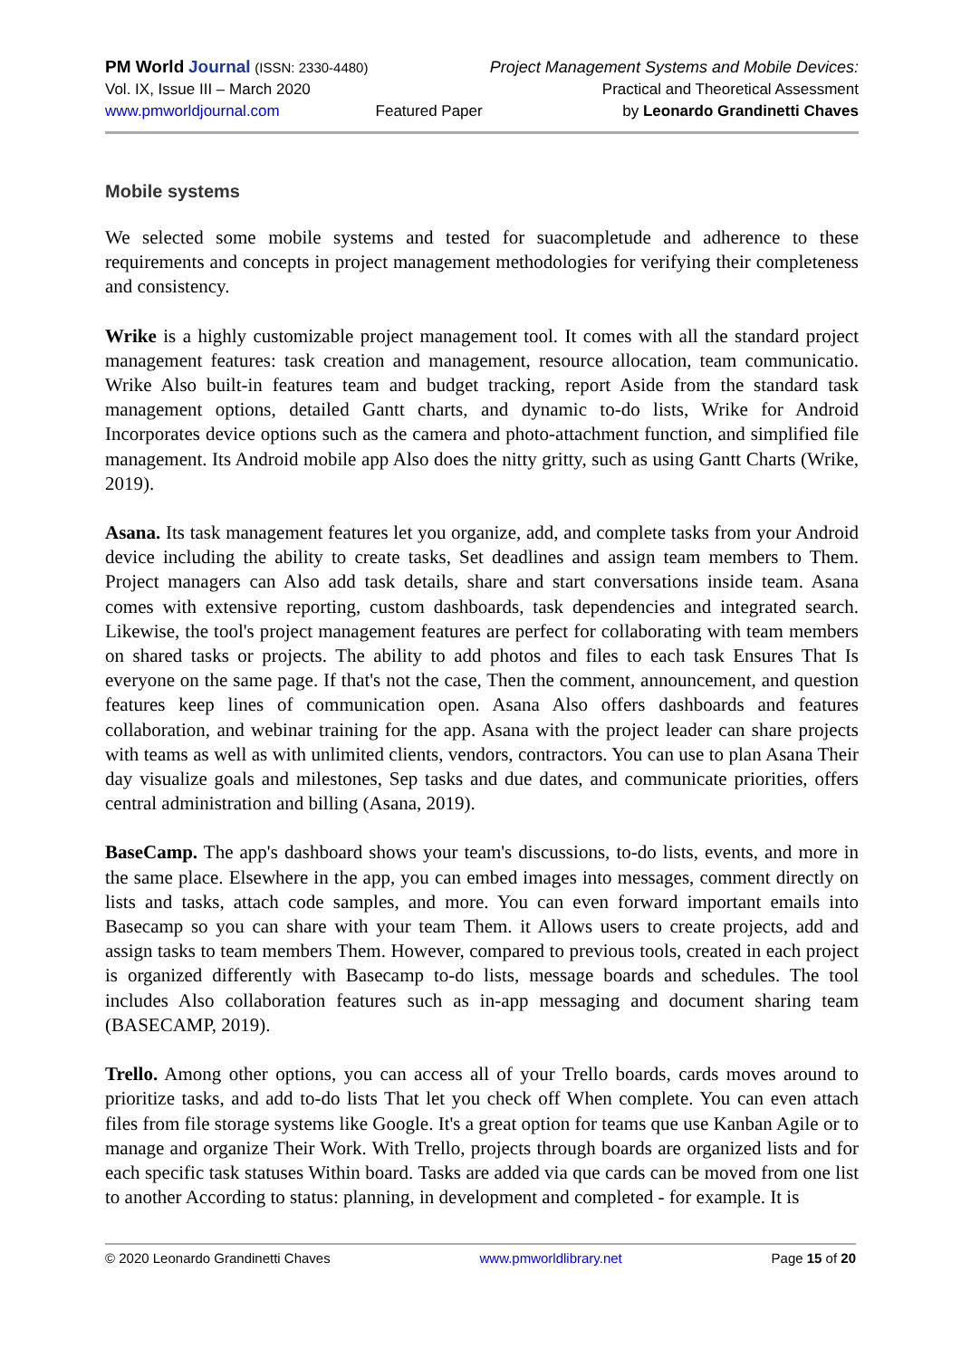PM World Journal (ISSN: 2330-4480)
Vol. IX, Issue III – March 2020
www.pmworldjournal.com
Featured Paper Project Management Systems and Mobile Devices:
Practical and Theoretical Assessment
by Leonardo Grandinetti Chaves
Mobile systems
We selected some mobile systems and tested for suacompletude and adherence to these requirements and concepts in project management methodologies for verifying their completeness and consistency.
Wrike is a highly customizable project management tool. It comes with all the standard project management features: task creation and management, resource allocation, team communicatio. Wrike Also built-in features team and budget tracking, report Aside from the standard task management options, detailed Gantt charts, and dynamic to-do lists, Wrike for Android Incorporates device options such as the camera and photo-attachment function, and simplified file management. Its Android mobile app Also does the nitty gritty, such as using Gantt Charts (Wrike, 2019).
Asana. Its task management features let you organize, add, and complete tasks from your Android device including the ability to create tasks, Set deadlines and assign team members to Them. Project managers can Also add task details, share and start conversations inside team. Asana comes with extensive reporting, custom dashboards, task dependencies and integrated search. Likewise, the tool's project management features are perfect for collaborating with team members on shared tasks or projects. The ability to add photos and files to each task Ensures That Is everyone on the same page. If that's not the case, Then the comment, announcement, and question features keep lines of communication open. Asana Also offers dashboards and features collaboration, and webinar training for the app. Asana with the project leader can share projects with teams as well as with unlimited clients, vendors, contractors. You can use to plan Asana Their day visualize goals and milestones, Sep tasks and due dates, and communicate priorities, offers central administration and billing (Asana, 2019).
BaseCamp. The app's dashboard shows your team's discussions, to-do lists, events, and more in the same place. Elsewhere in the app, you can embed images into messages, comment directly on lists and tasks, attach code samples, and more. You can even forward important emails into Basecamp so you can share with your team Them. it Allows users to create projects, add and assign tasks to team members Them. However, compared to previous tools, created in each project is organized differently with Basecamp to-do lists, message boards and schedules. The tool includes Also collaboration features such as in-app messaging and document sharing team (BASECAMP, 2019).
Trello. Among other options, you can access all of your Trello boards, cards moves around to prioritize tasks, and add to-do lists That let you check off When complete. You can even attach files from file storage systems like Google. It's a great option for teams que use Kanban Agile or to manage and organize Their Work. With Trello, projects through boards are organized lists and for each specific task statuses Within board. Tasks are added via que cards can be moved from one list to another According to status: planning, in development and completed - for example. It is
© 2020 Leonardo Grandinetti Chaves www.pmworldlibrary.net Page 15 of 20